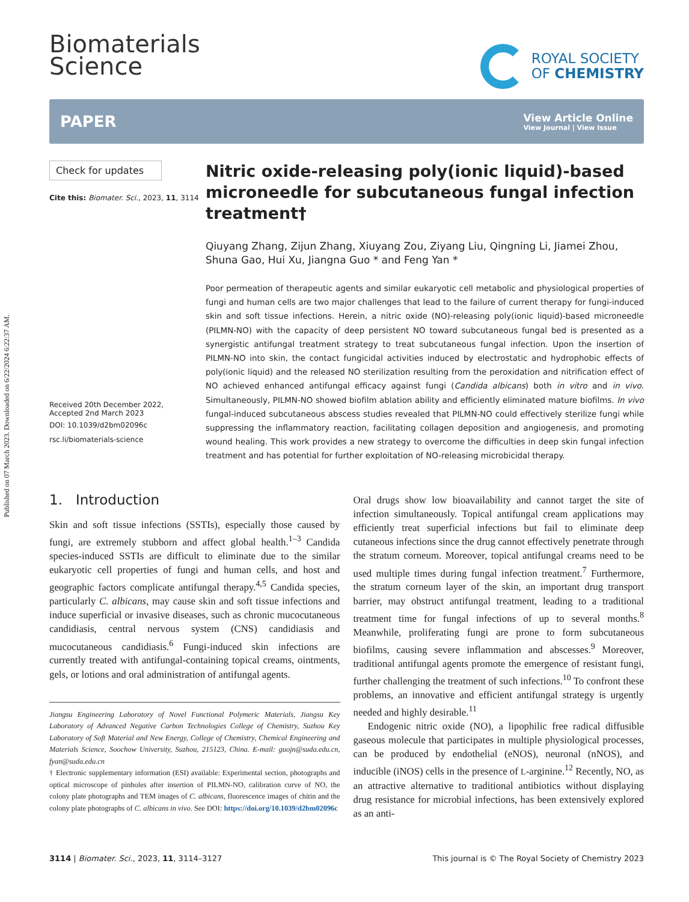Published on 07 March 2023. Downloaded on 6/22/2024 6:22:37 AM.
Biomaterials
Science
ROYAL SOCIETY
OF CHEMISTRY
PAPER View Article Online
View Journal | View Issue
Check for updates
Cite this: Biomater. Sci., 2023, 11, 3114
Received 20th December 2022,
Accepted 2nd March 2023
DOI: 10.1039/d2bm02096c
rsc.li/biomaterials-science
Nitric oxide-releasing poly(ionic liquid)-based microneedle for subcutaneous fungal infection treatment†
Qiuyang Zhang, Zijun Zhang, Xiuyang Zou, Ziyang Liu, Qingning Li, Jiamei Zhou, Shuna Gao, Hui Xu, Jiangna Guo * and Feng Yan *
Poor permeation of therapeutic agents and similar eukaryotic cell metabolic and physiological properties of fungi and human cells are two major challenges that lead to the failure of current therapy for fungi-induced skin and soft tissue infections. Herein, a nitric oxide (NO)-releasing poly(ionic liquid)-based microneedle (PILMN-NO) with the capacity of deep persistent NO toward subcutaneous fungal bed is presented as a synergistic antifungal treatment strategy to treat subcutaneous fungal infection. Upon the insertion of PILMN-NO into skin, the contact fungicidal activities induced by electrostatic and hydrophobic effects of poly(ionic liquid) and the released NO sterilization resulting from the peroxidation and nitrification effect of NO achieved enhanced antifungal efficacy against fungi (Candida albicans) both in vitro and in vivo. Simultaneously, PILMN-NO showed biofilm ablation ability and efficiently eliminated mature biofilms. In vivo fungal-induced subcutaneous abscess studies revealed that PILMN-NO could effectively sterilize fungi while suppressing the inflammatory reaction, facilitating collagen deposition and angiogenesis, and promoting wound healing. This work provides a new strategy to overcome the difficulties in deep skin fungal infection treatment and has potential for further exploitation of NO-releasing microbicidal therapy.
1. Introduction
Skin and soft tissue infections (SSTIs), especially those caused by fungi, are extremely stubborn and affect global health.<sup>1–3</sup> Candida species-induced SSTIs are difficult to eliminate due to the similar eukaryotic cell properties of fungi and human cells, and host and geographic factors complicate antifungal therapy.<sup>4,5</sup> Candida species, particularly C. albicans, may cause skin and soft tissue infections and induce superficial or invasive diseases, such as chronic mucocutaneous candidiasis, central nervous system (CNS) candidiasis and mucocutaneous candidiasis.<sup>6</sup> Fungi-induced skin infections are currently treated with antifungal-containing topical creams, ointments, gels, or lotions and oral administration of antifungal agents.
Jiangsu Engineering Laboratory of Novel Functional Polymeric Materials, Jiangsu Key Laboratory of Advanced Negative Carbon Technologies College of Chemistry, Suzhou Key Laboratory of Soft Material and New Energy, College of Chemistry, Chemical Engineering and Materials Science, Soochow University, Suzhou, 215123, China. E-mail: guojn@suda.edu.cn, fyan@suda.edu.cn
† Electronic supplementary information (ESI) available: Experimental section, photographs and optical microscope of pinholes after insertion of PILMN-NO, calibration curve of NO, the colony plate photographs and TEM images of C. albicans, fluorescence images of chitin and the colony plate photographs of C. albicans in vivo. See DOI: https://doi.org/10.1039/d2bm02096c
Oral drugs show low bioavailability and cannot target the site of infection simultaneously. Topical antifungal cream applications may efficiently treat superficial infections but fail to eliminate deep cutaneous infections since the drug cannot effectively penetrate through the stratum corneum. Moreover, topical antifungal creams need to be used multiple times during fungal infection treatment.<sup>7</sup> Furthermore, the stratum corneum layer of the skin, an important drug transport barrier, may obstruct antifungal treatment, leading to a traditional treatment time for fungal infections of up to several months.<sup>8</sup> Meanwhile, proliferating fungi are prone to form subcutaneous biofilms, causing severe inflammation and abscesses.<sup>9</sup> Moreover, traditional antifungal agents promote the emergence of resistant fungi, further challenging the treatment of such infections.<sup>10</sup> To confront these problems, an innovative and efficient antifungal strategy is urgently needed and highly desirable.<sup>11</sup>
Endogenic nitric oxide (NO), a lipophilic free radical diffusible gaseous molecule that participates in multiple physiological processes, can be produced by endothelial (eNOS), neuronal (nNOS), and inducible (iNOS) cells in the presence of L-arginine.<sup>12</sup> Recently, NO, as an attractive alternative to traditional antibiotics without displaying drug resistance for microbial infections, has been extensively explored as an anti-
3114 | Biomater. Sci., 2023, 11, 3114–3127 This journal is © The Royal Society of Chemistry 2023